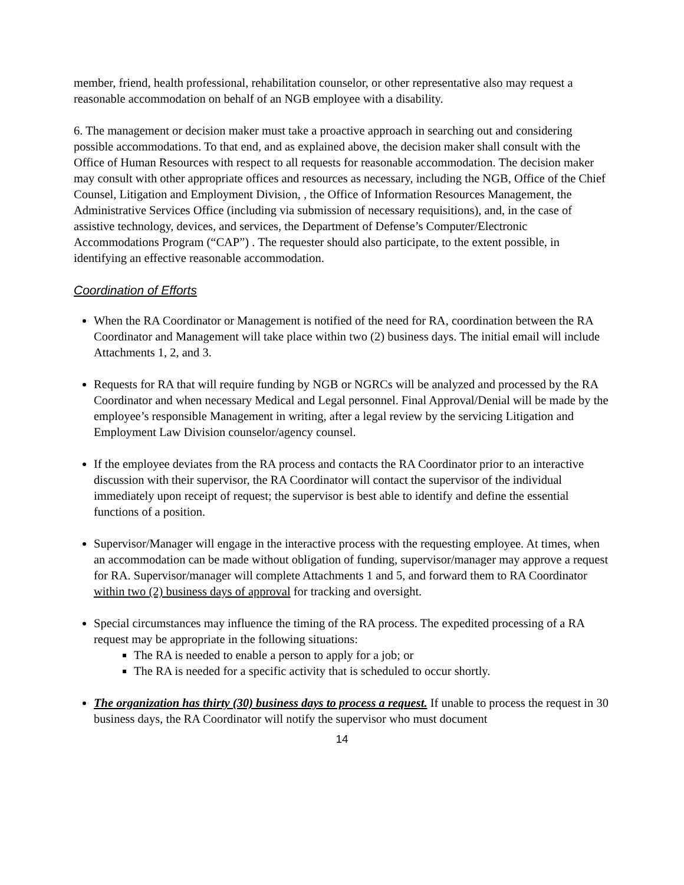member, friend, health professional, rehabilitation counselor, or other representative also may request a reasonable accommodation on behalf of an NGB employee with a disability.
6. The management or decision maker must take a proactive approach in searching out and considering possible accommodations. To that end, and as explained above, the decision maker shall consult with the Office of Human Resources with respect to all requests for reasonable accommodation. The decision maker may consult with other appropriate offices and resources as necessary, including the NGB, Office of the Chief Counsel, Litigation and Employment Division, , the Office of Information Resources Management, the Administrative Services Office (including via submission of necessary requisitions), and, in the case of assistive technology, devices, and services, the Department of Defense’s Computer/Electronic Accommodations Program (“CAP”) . The requester should also participate, to the extent possible, in identifying an effective reasonable accommodation.
Coordination of Efforts
When the RA Coordinator or Management is notified of the need for RA, coordination between the RA Coordinator and Management will take place within two (2) business days. The initial email will include Attachments 1, 2, and 3.
Requests for RA that will require funding by NGB or NGRCs will be analyzed and processed by the RA Coordinator and when necessary Medical and Legal personnel. Final Approval/Denial will be made by the employee’s responsible Management in writing, after a legal review by the servicing Litigation and Employment Law Division counselor/agency counsel.
If the employee deviates from the RA process and contacts the RA Coordinator prior to an interactive discussion with their supervisor, the RA Coordinator will contact the supervisor of the individual immediately upon receipt of request; the supervisor is best able to identify and define the essential functions of a position.
Supervisor/Manager will engage in the interactive process with the requesting employee. At times, when an accommodation can be made without obligation of funding, supervisor/manager may approve a request for RA. Supervisor/manager will complete Attachments 1 and 5, and forward them to RA Coordinator within two (2) business days of approval for tracking and oversight.
Special circumstances may influence the timing of the RA process. The expedited processing of a RA request may be appropriate in the following situations:
The RA is needed to enable a person to apply for a job; or
The RA is needed for a specific activity that is scheduled to occur shortly.
The organization has thirty (30) business days to process a request. If unable to process the request in 30 business days, the RA Coordinator will notify the supervisor who must document
14